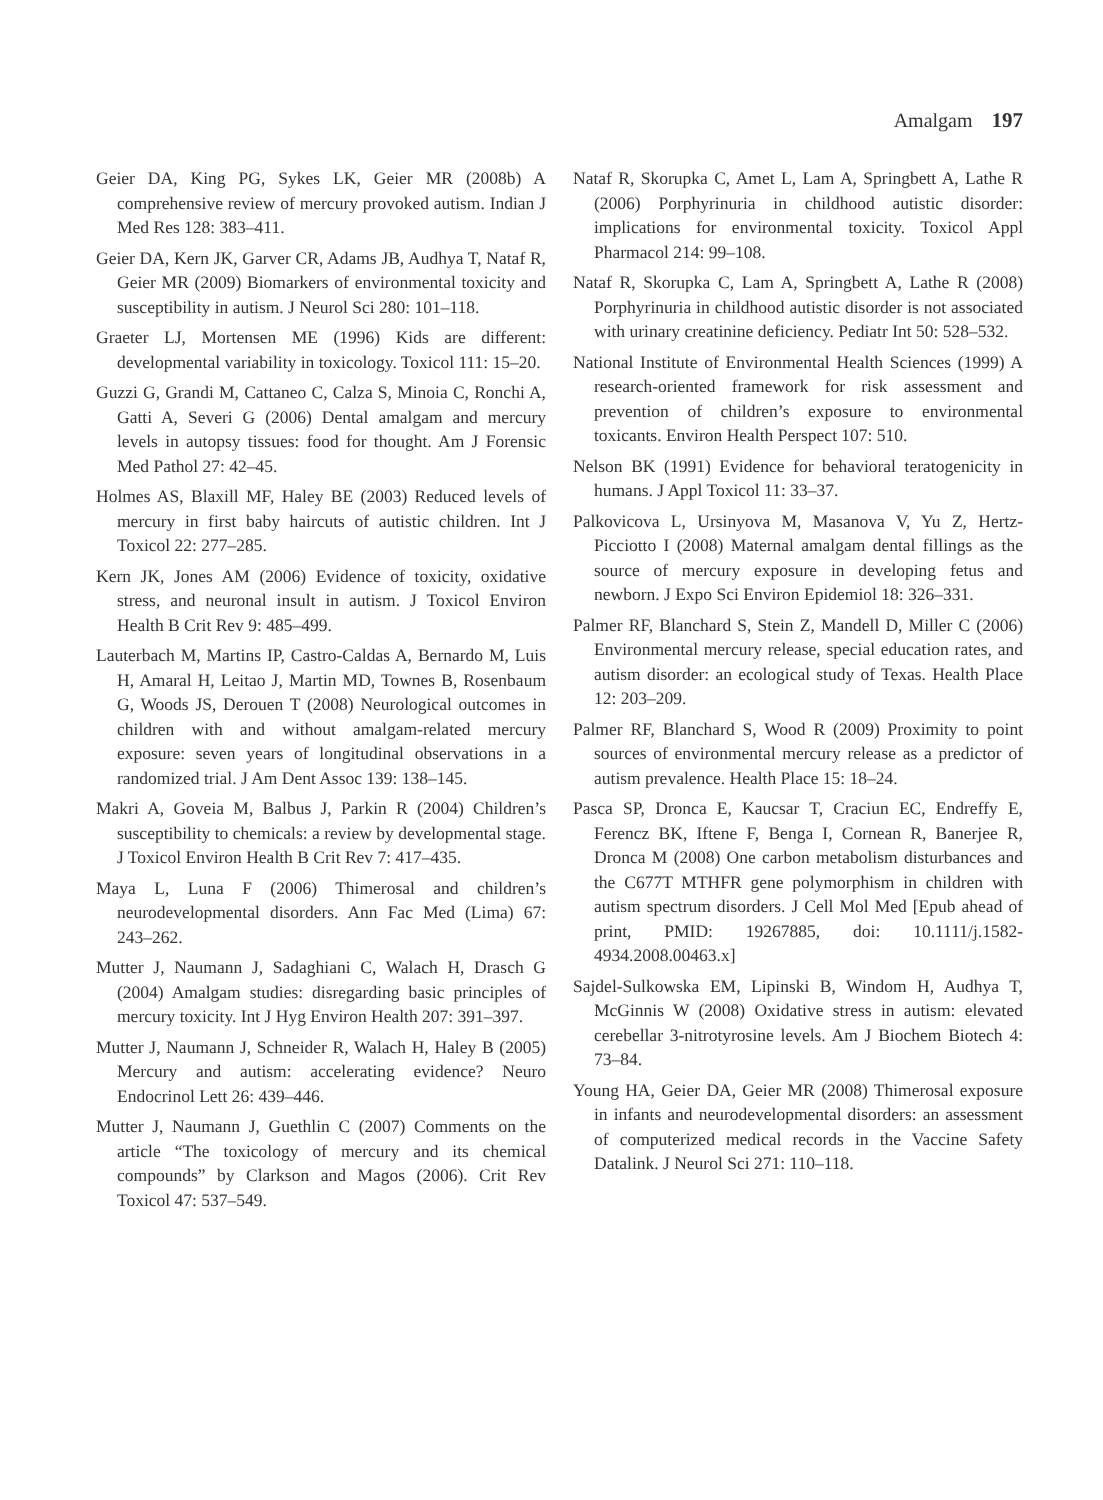Amalgam 197
Geier DA, King PG, Sykes LK, Geier MR (2008b) A comprehensive review of mercury provoked autism. Indian J Med Res 128: 383–411.
Geier DA, Kern JK, Garver CR, Adams JB, Audhya T, Nataf R, Geier MR (2009) Biomarkers of environmental toxicity and susceptibility in autism. J Neurol Sci 280: 101–118.
Graeter LJ, Mortensen ME (1996) Kids are different: developmental variability in toxicology. Toxicol 111: 15–20.
Guzzi G, Grandi M, Cattaneo C, Calza S, Minoia C, Ronchi A, Gatti A, Severi G (2006) Dental amalgam and mercury levels in autopsy tissues: food for thought. Am J Forensic Med Pathol 27: 42–45.
Holmes AS, Blaxill MF, Haley BE (2003) Reduced levels of mercury in first baby haircuts of autistic children. Int J Toxicol 22: 277–285.
Kern JK, Jones AM (2006) Evidence of toxicity, oxidative stress, and neuronal insult in autism. J Toxicol Environ Health B Crit Rev 9: 485–499.
Lauterbach M, Martins IP, Castro-Caldas A, Bernardo M, Luis H, Amaral H, Leitao J, Martin MD, Townes B, Rosenbaum G, Woods JS, Derouen T (2008) Neurological outcomes in children with and without amalgam-related mercury exposure: seven years of longitudinal observations in a randomized trial. J Am Dent Assoc 139: 138–145.
Makri A, Goveia M, Balbus J, Parkin R (2004) Children’s susceptibility to chemicals: a review by developmental stage. J Toxicol Environ Health B Crit Rev 7: 417–435.
Maya L, Luna F (2006) Thimerosal and children’s neurodevelopmental disorders. Ann Fac Med (Lima) 67: 243–262.
Mutter J, Naumann J, Sadaghiani C, Walach H, Drasch G (2004) Amalgam studies: disregarding basic principles of mercury toxicity. Int J Hyg Environ Health 207: 391–397.
Mutter J, Naumann J, Schneider R, Walach H, Haley B (2005) Mercury and autism: accelerating evidence? Neuro Endocrinol Lett 26: 439–446.
Mutter J, Naumann J, Guethlin C (2007) Comments on the article “The toxicology of mercury and its chemical compounds” by Clarkson and Magos (2006). Crit Rev Toxicol 47: 537–549.
Nataf R, Skorupka C, Amet L, Lam A, Springbett A, Lathe R (2006) Porphyrinuria in childhood autistic disorder: implications for environmental toxicity. Toxicol Appl Pharmacol 214: 99–108.
Nataf R, Skorupka C, Lam A, Springbett A, Lathe R (2008) Porphyrinuria in childhood autistic disorder is not associated with urinary creatinine deficiency. Pediatr Int 50: 528–532.
National Institute of Environmental Health Sciences (1999) A research-oriented framework for risk assessment and prevention of children’s exposure to environmental toxicants. Environ Health Perspect 107: 510.
Nelson BK (1991) Evidence for behavioral teratogenicity in humans. J Appl Toxicol 11: 33–37.
Palkovicova L, Ursinyova M, Masanova V, Yu Z, Hertz-Picciotto I (2008) Maternal amalgam dental fillings as the source of mercury exposure in developing fetus and newborn. J Expo Sci Environ Epidemiol 18: 326–331.
Palmer RF, Blanchard S, Stein Z, Mandell D, Miller C (2006) Environmental mercury release, special education rates, and autism disorder: an ecological study of Texas. Health Place 12: 203–209.
Palmer RF, Blanchard S, Wood R (2009) Proximity to point sources of environmental mercury release as a predictor of autism prevalence. Health Place 15: 18–24.
Pasca SP, Dronca E, Kaucsar T, Craciun EC, Endreffy E, Ferencz BK, Iftene F, Benga I, Cornean R, Banerjee R, Dronca M (2008) One carbon metabolism disturbances and the C677T MTHFR gene polymorphism in children with autism spectrum disorders. J Cell Mol Med [Epub ahead of print, PMID: 19267885, doi: 10.1111/j.1582-4934.2008.00463.x]
Sajdel-Sulkowska EM, Lipinski B, Windom H, Audhya T, McGinnis W (2008) Oxidative stress in autism: elevated cerebellar 3-nitrotyrosine levels. Am J Biochem Biotech 4: 73–84.
Young HA, Geier DA, Geier MR (2008) Thimerosal exposure in infants and neurodevelopmental disorders: an assessment of computerized medical records in the Vaccine Safety Datalink. J Neurol Sci 271: 110–118.